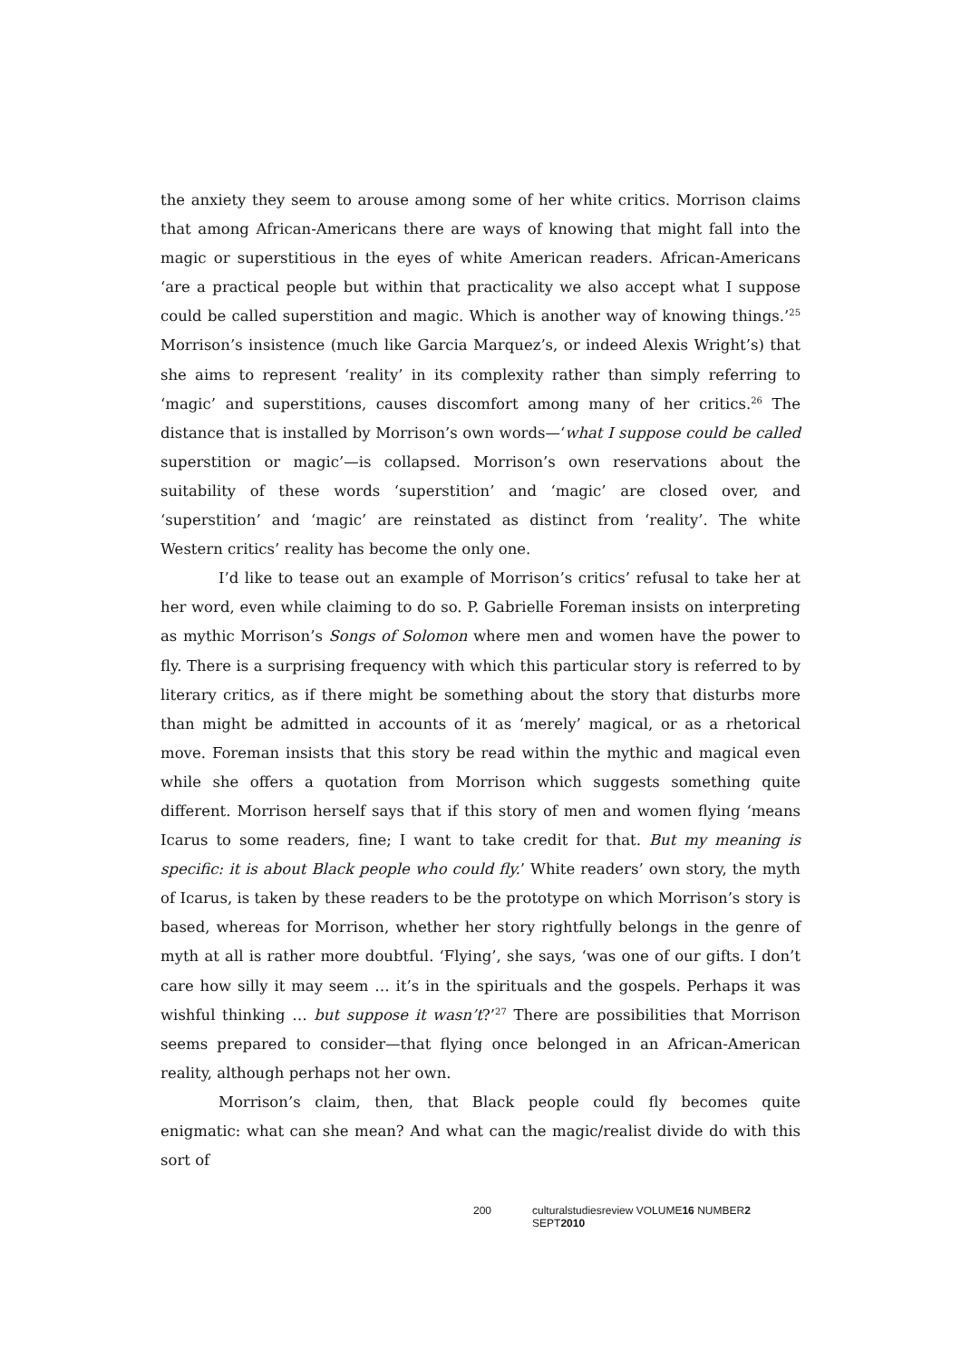the anxiety they seem to arouse among some of her white critics. Morrison claims that among African-Americans there are ways of knowing that might fall into the magic or superstitious in the eyes of white American readers. African-Americans ‘are a practical people but within that practicality we also accept what I suppose could be called superstition and magic. Which is another way of knowing things.’<sup>25</sup> Morrison’s insistence (much like Garcia Marquez’s, or indeed Alexis Wright’s) that she aims to represent ‘reality’ in its complexity rather than simply referring to ‘magic’ and superstitions, causes discomfort among many of her critics.<sup>26</sup> The distance that is installed by Morrison’s own words—‘what I suppose could be called superstition or magic’—is collapsed. Morrison’s own reservations about the suitability of these words ‘superstition’ and ‘magic’ are closed over, and ‘superstition’ and ‘magic’ are reinstated as distinct from ‘reality’. The white Western critics’ reality has become the only one.
I’d like to tease out an example of Morrison’s critics’ refusal to take her at her word, even while claiming to do so. P. Gabrielle Foreman insists on interpreting as mythic Morrison’s Songs of Solomon where men and women have the power to fly. There is a surprising frequency with which this particular story is referred to by literary critics, as if there might be something about the story that disturbs more than might be admitted in accounts of it as ‘merely’ magical, or as a rhetorical move. Foreman insists that this story be read within the mythic and magical even while she offers a quotation from Morrison which suggests something quite different. Morrison herself says that if this story of men and women flying ‘means Icarus to some readers, fine; I want to take credit for that. But my meaning is specific: it is about Black people who could fly.’ White readers’ own story, the myth of Icarus, is taken by these readers to be the prototype on which Morrison’s story is based, whereas for Morrison, whether her story rightfully belongs in the genre of myth at all is rather more doubtful. ‘Flying’, she says, ‘was one of our gifts. I don’t care how silly it may seem … it’s in the spirituals and the gospels. Perhaps it was wishful thinking … but suppose it wasn’t?’<sup>27</sup> There are possibilities that Morrison seems prepared to consider—that flying once belonged in an African-American reality, although perhaps not her own.
Morrison’s claim, then, that Black people could fly becomes quite enigmatic: what can she mean? And what can the magic/realist divide do with this sort of
200 culturalstudiesreview VOLUME16 NUMBER2 SEPT2010